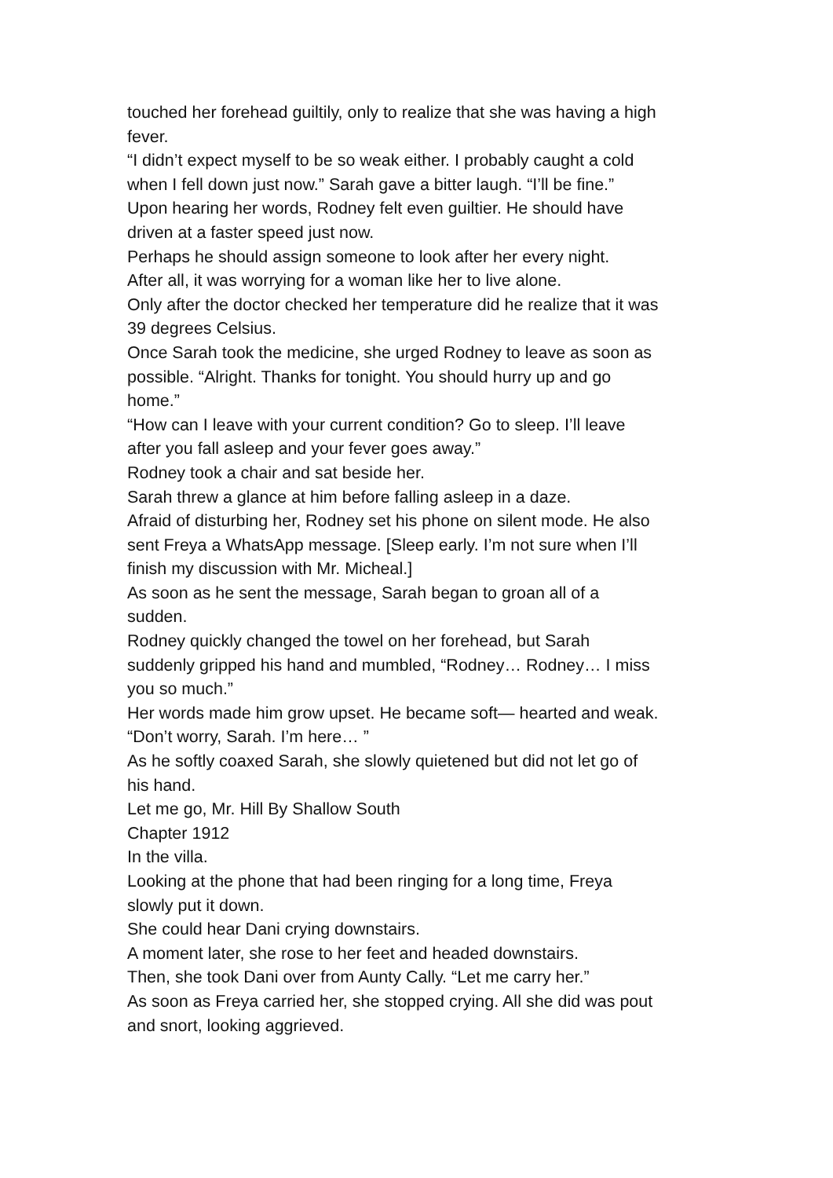touched her forehead guiltily, only to realize that she was having a high fever.
“I didn’t expect myself to be so weak either. I probably caught a cold when I fell down just now.” Sarah gave a bitter laugh. “I’ll be fine.”
Upon hearing her words, Rodney felt even guiltier. He should have driven at a faster speed just now.
Perhaps he should assign someone to look after her every night.
After all, it was worrying for a woman like her to live alone.
Only after the doctor checked her temperature did he realize that it was 39 degrees Celsius.
Once Sarah took the medicine, she urged Rodney to leave as soon as possible. “Alright. Thanks for tonight. You should hurry up and go home.”
“How can I leave with your current condition? Go to sleep. I’ll leave after you fall asleep and your fever goes away.”
Rodney took a chair and sat beside her.
Sarah threw a glance at him before falling asleep in a daze.
Afraid of disturbing her, Rodney set his phone on silent mode. He also sent Freya a WhatsApp message. [Sleep early. I’m not sure when I’ll finish my discussion with Mr. Micheal.]
As soon as he sent the message, Sarah began to groan all of a sudden.
Rodney quickly changed the towel on her forehead, but Sarah suddenly gripped his hand and mumbled, “Rodney… Rodney… I miss you so much.”
Her words made him grow upset. He became soft— hearted and weak. “Don’t worry, Sarah. I’m here… ”
As he softly coaxed Sarah, she slowly quietened but did not let go of his hand.
Let me go, Mr. Hill By Shallow South
Chapter 1912
In the villa.
Looking at the phone that had been ringing for a long time, Freya slowly put it down.
She could hear Dani crying downstairs.
A moment later, she rose to her feet and headed downstairs.
Then, she took Dani over from Aunty Cally. “Let me carry her.”
As soon as Freya carried her, she stopped crying. All she did was pout and snort, looking aggrieved.